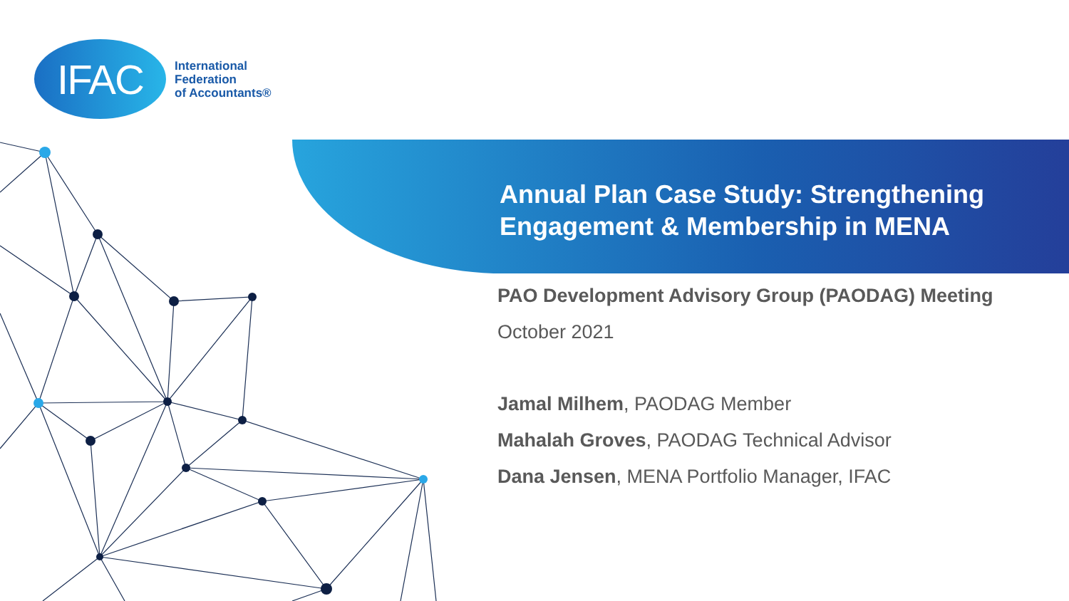IFAC
International
Federation
of Accountants®
Annual Plan Case Study: Strengthening Engagement & Membership in MENA
PAO Development Advisory Group (PAODAG) Meeting
October 2021
Jamal Milhem, PAODAG Member
Mahalah Groves, PAODAG Technical Advisor
Dana Jensen, MENA Portfolio Manager, IFAC